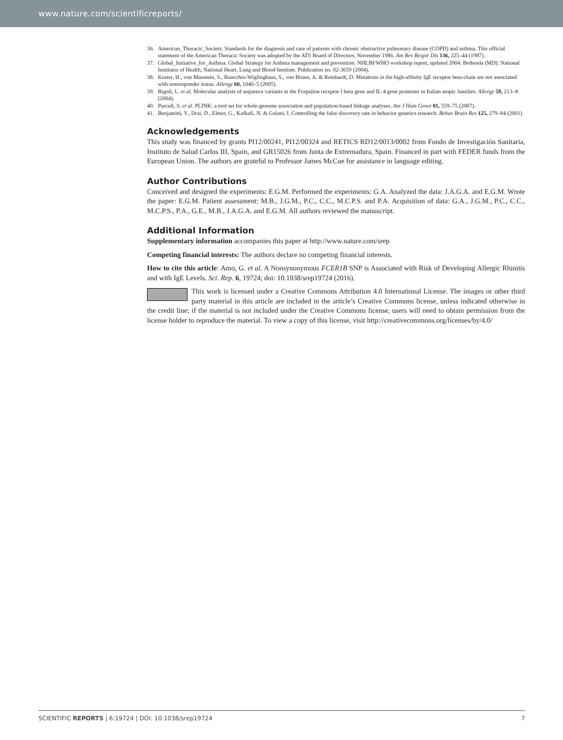www.nature.com/scientificreports/
36. American_Thoracic_Society. Standards for the diagnosis and care of patients with chronic obstructive pulmonary disease (COPD) and asthma. This official statement of the American Thoracic Society was adopted by the ATS Board of Directors, November 1986. Am Rev Respir Dis 136, 225–44 (1987).
37. Global_Initiative_for_Asthma. Global Strategy for Asthma management and prevention: NHLBI/WHO workshop report, updated 2004: Bethesda (MD): National Institutes of Health, National Heart, Lung and Blood Institute. Publication no. 02-3659 (2004).
38. Kuster, H., von Manstein, S., Ruocchio-Wiglinghaus, S., von Brunn, A. & Reinhardt, D. Mutations in the high-affinity IgE receptor beta-chain are not associated with nonresponder status. Allergy 60, 1040–5 (2005).
39. Rigoli, L. et al. Molecular analysis of sequence variants in the Fcepsilon receptor I beta gene and IL-4 gene promoter in Italian atopic families. Allergy 59, 213–8 (2004).
40. Purcell, S. et al. PLINK: a tool set for whole-genome association and population-based linkage analyses. Am J Hum Genet 81, 559–75 (2007).
41. Benjamini, Y., Drai, D., Elmer, G., Kafkafi, N. & Golani, I. Controlling the false discovery rate in behavior genetics research. Behav Brain Res 125, 279–84 (2001).
Acknowledgements
This study was financed by grants PI12/00241, PI12/00324 and RETICS RD12/0013/0002 from Fondo de Investigación Sanitaria, Instituto de Salud Carlos III, Spain, and GR15026 from Junta de Extremadura, Spain. Financed in part with FEDER funds from the European Union. The authors are grateful to Professor James McCue for assistance in language editing.
Author Contributions
Conceived and designed the experiments: E.G.M. Performed the experiments: G.A. Analyzed the data: J.A.G.A. and E.G.M. Wrote the paper: E.G.M. Patient assessment: M.B., J.G.M., P.C., C.C., M.C.P.S. and P.A. Acquisition of data: G.A., J.G.M., P.C., C.C., M.C.P.S., P.A., G.E., M.B., J.A.G.A. and E.G.M. All authors reviewed the manuscript.
Additional Information
Supplementary information accompanies this paper at http://www.nature.com/srep
Competing financial interests: The authors declare no competing financial interests.
How to cite this article: Amo, G. et al. A Nonsynonymous FCER1B SNP is Associated with Risk of Developing Allergic Rhinitis and with IgE Levels. Sci. Rep. 6, 19724; doi: 10.1038/srep19724 (2016).
This work is licensed under a Creative Commons Attribution 4.0 International License. The images or other third party material in this article are included in the article’s Creative Commons license, unless indicated otherwise in the credit line; if the material is not included under the Creative Commons license, users will need to obtain permission from the license holder to reproduce the material. To view a copy of this license, visit http://creativecommons.org/licenses/by/4.0/
SCIENTIFIC REPORTS | 6:19724 | DOI: 10.1038/srep19724 7